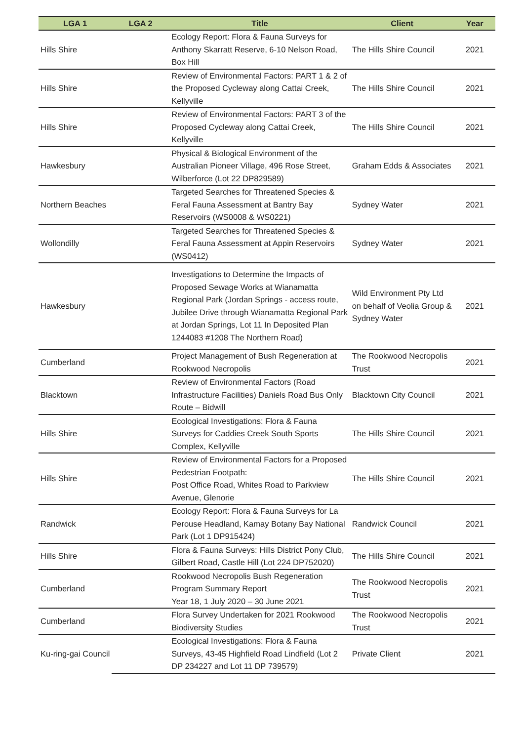| LGA 1 | LGA 2 | Title | Client | Year |
| --- | --- | --- | --- | --- |
| Hills Shire | | Ecology Report: Flora & Fauna Surveys for Anthony Skarratt Reserve, 6-10 Nelson Road, Box Hill | The Hills Shire Council | 2021 |
| Hills Shire | | Review of Environmental Factors: PART 1 & 2 of the Proposed Cycleway along Cattai Creek, Kellyville | The Hills Shire Council | 2021 |
| Hills Shire | | Review of Environmental Factors: PART 3 of the Proposed Cycleway along Cattai Creek, Kellyville | The Hills Shire Council | 2021 |
| Hawkesbury | | Physical & Biological Environment of the Australian Pioneer Village, 496 Rose Street, Wilberforce (Lot 22 DP829589) | Graham Edds & Associates | 2021 |
| Northern Beaches | | Targeted Searches for Threatened Species & Feral Fauna Assessment at Bantry Bay Reservoirs (WS0008 & WS0221) | Sydney Water | 2021 |
| Wollondilly | | Targeted Searches for Threatened Species & Feral Fauna Assessment at Appin Reservoirs (WS0412) | Sydney Water | 2021 |
| Hawkesbury | | Investigations to Determine the Impacts of Proposed Sewage Works at Wianamatta Regional Park (Jordan Springs - access route, Jubilee Drive through Wianamatta Regional Park at Jordan Springs, Lot 11 In Deposited Plan 1244083 #1208 The Northern Road) | Wild Environment Pty Ltd on behalf of Veolia Group & Sydney Water | 2021 |
| Cumberland | | Project Management of Bush Regeneration at Rookwood Necropolis | The Rookwood Necropolis Trust | 2021 |
| Blacktown | | Review of Environmental Factors (Road Infrastructure Facilities) Daniels Road Bus Only Route – Bidwill | Blacktown City Council | 2021 |
| Hills Shire | | Ecological Investigations: Flora & Fauna Surveys for Caddies Creek South Sports Complex, Kellyville | The Hills Shire Council | 2021 |
| Hills Shire | | Review of Environmental Factors for a Proposed Pedestrian Footpath: Post Office Road, Whites Road to Parkview Avenue, Glenorie | The Hills Shire Council | 2021 |
| Randwick | | Ecology Report: Flora & Fauna Surveys for La Perouse Headland, Kamay Botany Bay National Park (Lot 1 DP915424) | Randwick Council | 2021 |
| Hills Shire | | Flora & Fauna Surveys: Hills District Pony Club, Gilbert Road, Castle Hill (Lot 224 DP752020) | The Hills Shire Council | 2021 |
| Cumberland | | Rookwood Necropolis Bush Regeneration Program Summary Report Year 18, 1 July 2020 – 30 June 2021 | The Rookwood Necropolis Trust | 2021 |
| Cumberland | | Flora Survey Undertaken for 2021 Rookwood Biodiversity Studies | The Rookwood Necropolis Trust | 2021 |
| Ku-ring-gai Council | | Ecological Investigations: Flora & Fauna Surveys, 43-45 Highfield Road Lindfield (Lot 2 DP 234227 and Lot 11 DP 739579) | Private Client | 2021 |